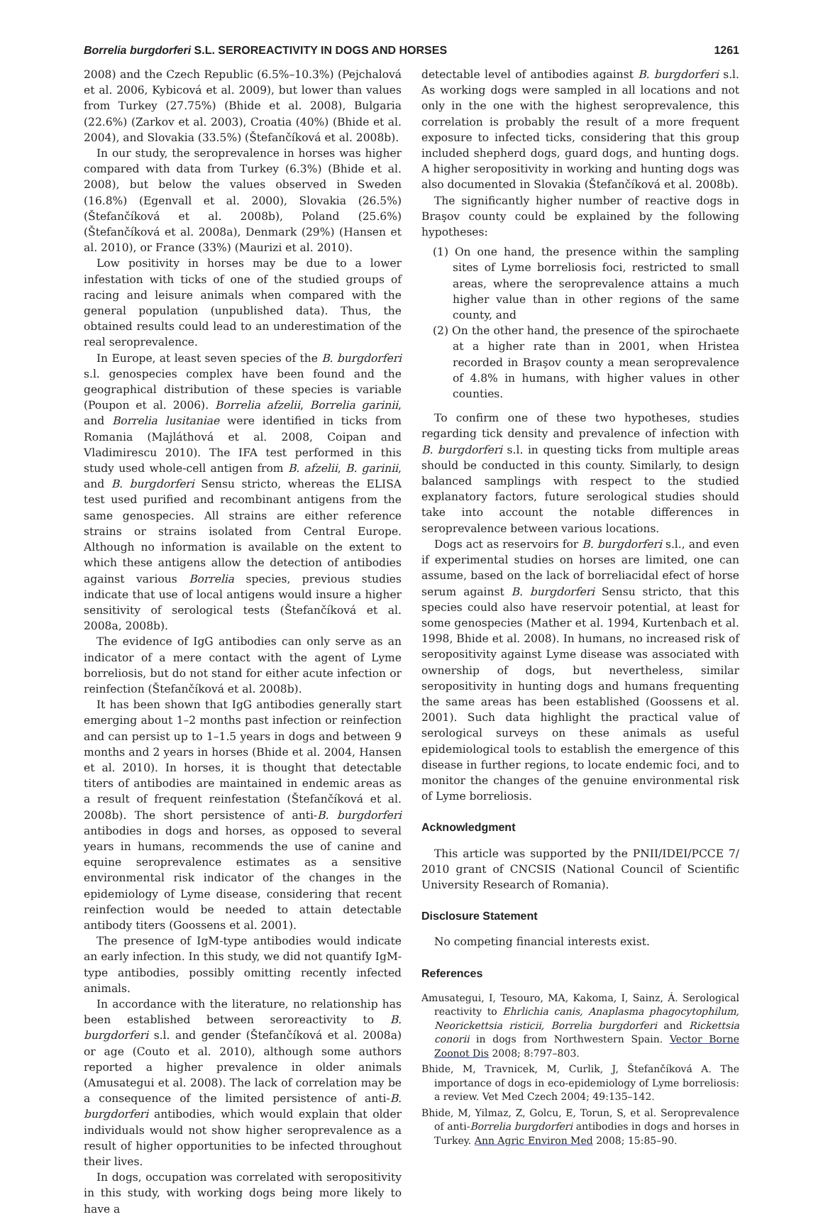Borrelia burgdorferi S.L. SEROREACTIVITY IN DOGS AND HORSES 1261
2008) and the Czech Republic (6.5%–10.3%) (Pejchalová et al. 2006, Kybicová et al. 2009), but lower than values from Turkey (27.75%) (Bhide et al. 2008), Bulgaria (22.6%) (Zarkov et al. 2003), Croatia (40%) (Bhide et al. 2004), and Slovakia (33.5%) (Štefančíková et al. 2008b).
In our study, the seroprevalence in horses was higher compared with data from Turkey (6.3%) (Bhide et al. 2008), but below the values observed in Sweden (16.8%) (Egenvall et al. 2000), Slovakia (26.5%) (Štefančíková et al. 2008b), Poland (25.6%) (Štefančíková et al. 2008a), Denmark (29%) (Hansen et al. 2010), or France (33%) (Maurizi et al. 2010).
Low positivity in horses may be due to a lower infestation with ticks of one of the studied groups of racing and leisure animals when compared with the general population (unpublished data). Thus, the obtained results could lead to an underestimation of the real seroprevalence.
In Europe, at least seven species of the B. burgdorferi s.l. genospecies complex have been found and the geographical distribution of these species is variable (Poupon et al. 2006). Borrelia afzelii, Borrelia garinii, and Borrelia lusitaniae were identified in ticks from Romania (Majláthová et al. 2008, Coipan and Vladimirescu 2010). The IFA test performed in this study used whole-cell antigen from B. afzelii, B. garinii, and B. burgdorferi Sensu stricto, whereas the ELISA test used purified and recombinant antigens from the same genospecies. All strains are either reference strains or strains isolated from Central Europe. Although no information is available on the extent to which these antigens allow the detection of antibodies against various Borrelia species, previous studies indicate that use of local antigens would insure a higher sensitivity of serological tests (Štefančíková et al. 2008a, 2008b).
The evidence of IgG antibodies can only serve as an indicator of a mere contact with the agent of Lyme borreliosis, but do not stand for either acute infection or reinfection (Štefančíková et al. 2008b).
It has been shown that IgG antibodies generally start emerging about 1–2 months past infection or reinfection and can persist up to 1–1.5 years in dogs and between 9 months and 2 years in horses (Bhide et al. 2004, Hansen et al. 2010). In horses, it is thought that detectable titers of antibodies are maintained in endemic areas as a result of frequent reinfestation (Štefančíková et al. 2008b). The short persistence of anti-B. burgdorferi antibodies in dogs and horses, as opposed to several years in humans, recommends the use of canine and equine seroprevalence estimates as a sensitive environmental risk indicator of the changes in the epidemiology of Lyme disease, considering that recent reinfection would be needed to attain detectable antibody titers (Goossens et al. 2001).
The presence of IgM-type antibodies would indicate an early infection. In this study, we did not quantify IgM-type antibodies, possibly omitting recently infected animals.
In accordance with the literature, no relationship has been established between seroreactivity to B. burgdorferi s.l. and gender (Štefančíková et al. 2008a) or age (Couto et al. 2010), although some authors reported a higher prevalence in older animals (Amusategui et al. 2008). The lack of correlation may be a consequence of the limited persistence of anti-B. burgdorferi antibodies, which would explain that older individuals would not show higher seroprevalence as a result of higher opportunities to be infected throughout their lives.
In dogs, occupation was correlated with seropositivity in this study, with working dogs being more likely to have a
detectable level of antibodies against B. burgdorferi s.l. As working dogs were sampled in all locations and not only in the one with the highest seroprevalence, this correlation is probably the result of a more frequent exposure to infected ticks, considering that this group included shepherd dogs, guard dogs, and hunting dogs. A higher seropositivity in working and hunting dogs was also documented in Slovakia (Štefančíková et al. 2008b).
The significantly higher number of reactive dogs in Braşov county could be explained by the following hypotheses:
(1) On one hand, the presence within the sampling sites of Lyme borreliosis foci, restricted to small areas, where the seroprevalence attains a much higher value than in other regions of the same county, and
(2) On the other hand, the presence of the spirochaete at a higher rate than in 2001, when Hristea recorded in Braşov county a mean seroprevalence of 4.8% in humans, with higher values in other counties.
To confirm one of these two hypotheses, studies regarding tick density and prevalence of infection with B. burgdorferi s.l. in questing ticks from multiple areas should be conducted in this county. Similarly, to design balanced samplings with respect to the studied explanatory factors, future serological studies should take into account the notable differences in seroprevalence between various locations.
Dogs act as reservoirs for B. burgdorferi s.l., and even if experimental studies on horses are limited, one can assume, based on the lack of borreliacidal efect of horse serum against B. burgdorferi Sensu stricto, that this species could also have reservoir potential, at least for some genospecies (Mather et al. 1994, Kurtenbach et al. 1998, Bhide et al. 2008). In humans, no increased risk of seropositivity against Lyme disease was associated with ownership of dogs, but nevertheless, similar seropositivity in hunting dogs and humans frequenting the same areas has been established (Goossens et al. 2001). Such data highlight the practical value of serological surveys on these animals as useful epidemiological tools to establish the emergence of this disease in further regions, to locate endemic foci, and to monitor the changes of the genuine environmental risk of Lyme borreliosis.
Acknowledgment
This article was supported by the PNII/IDEI/PCCE 7/ 2010 grant of CNCSIS (National Council of Scientific University Research of Romania).
Disclosure Statement
No competing financial interests exist.
References
Amusategui, I, Tesouro, MA, Kakoma, I, Sainz, Á. Serological reactivity to Ehrlichia canis, Anaplasma phagocytophilum, Neorickettsia risticii, Borrelia burgdorferi and Rickettsia conorii in dogs from Northwestern Spain. Vector Borne Zoonot Dis 2008; 8:797–803.
Bhide, M, Travnicek, M, Curlik, J, Štefančíková A. The importance of dogs in eco-epidemiology of Lyme borreliosis: a review. Vet Med Czech 2004; 49:135–142.
Bhide, M, Yilmaz, Z, Golcu, E, Torun, S, et al. Seroprevalence of anti-Borrelia burgdorferi antibodies in dogs and horses in Turkey. Ann Agric Environ Med 2008; 15:85–90.